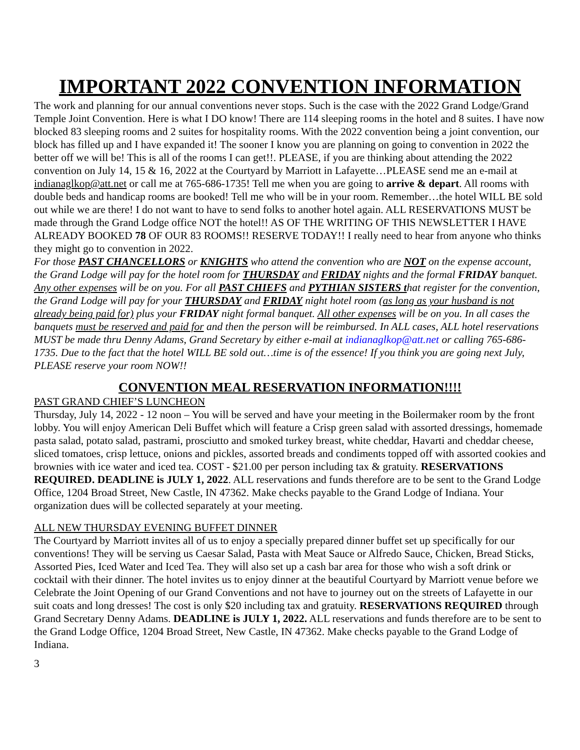IMPORTANT 2022 CONVENTION INFORMATION
The work and planning for our annual conventions never stops. Such is the case with the 2022 Grand Lodge/Grand Temple Joint Convention. Here is what I DO know! There are 114 sleeping rooms in the hotel and 8 suites. I have now blocked 83 sleeping rooms and 2 suites for hospitality rooms. With the 2022 convention being a joint convention, our block has filled up and I have expanded it! The sooner I know you are planning on going to convention in 2022 the better off we will be! This is all of the rooms I can get!!. PLEASE, if you are thinking about attending the 2022 convention on July 14, 15 & 16, 2022 at the Courtyard by Marriott in Lafayette…PLEASE send me an e-mail at indianaglkop@att.net or call me at 765-686-1735! Tell me when you are going to arrive & depart. All rooms with double beds and handicap rooms are booked! Tell me who will be in your room. Remember…the hotel WILL BE sold out while we are there! I do not want to have to send folks to another hotel again. ALL RESERVATIONS MUST be made through the Grand Lodge office NOT the hotel!! AS OF THE WRITING OF THIS NEWSLETTER I HAVE ALREADY BOOKED 78 OF OUR 83 ROOMS!! RESERVE TODAY!! I really need to hear from anyone who thinks they might go to convention in 2022.
For those PAST CHANCELLORS or KNIGHTS who attend the convention who are NOT on the expense account, the Grand Lodge will pay for the hotel room for THURSDAY and FRIDAY nights and the formal FRIDAY banquet. Any other expenses will be on you. For all PAST CHIEFS and PYTHIAN SISTERS that register for the convention, the Grand Lodge will pay for your THURSDAY and FRIDAY night hotel room (as long as your husband is not already being paid for) plus your FRIDAY night formal banquet. All other expenses will be on you. In all cases the banquets must be reserved and paid for and then the person will be reimbursed. In ALL cases, ALL hotel reservations MUST be made thru Denny Adams, Grand Secretary by either e-mail at indianaglkop@att.net or calling 765-686-1735. Due to the fact that the hotel WILL BE sold out…time is of the essence! If you think you are going next July, PLEASE reserve your room NOW!!
CONVENTION MEAL RESERVATION INFORMATION!!!!
PAST GRAND CHIEF’S LUNCHEON
Thursday, July 14, 2022 - 12 noon – You will be served and have your meeting in the Boilermaker room by the front lobby. You will enjoy American Deli Buffet which will feature a Crisp green salad with assorted dressings, homemade pasta salad, potato salad, pastrami, prosciutto and smoked turkey breast, white cheddar, Havarti and cheddar cheese, sliced tomatoes, crisp lettuce, onions and pickles, assorted breads and condiments topped off with assorted cookies and brownies with ice water and iced tea. COST - $21.00 per person including tax & gratuity. RESERVATIONS REQUIRED. DEADLINE is JULY 1, 2022. ALL reservations and funds therefore are to be sent to the Grand Lodge Office, 1204 Broad Street, New Castle, IN 47362. Make checks payable to the Grand Lodge of Indiana. Your organization dues will be collected separately at your meeting.
ALL NEW THURSDAY EVENING BUFFET DINNER
The Courtyard by Marriott invites all of us to enjoy a specially prepared dinner buffet set up specifically for our conventions! They will be serving us Caesar Salad, Pasta with Meat Sauce or Alfredo Sauce, Chicken, Bread Sticks, Assorted Pies, Iced Water and Iced Tea. They will also set up a cash bar area for those who wish a soft drink or cocktail with their dinner. The hotel invites us to enjoy dinner at the beautiful Courtyard by Marriott venue before we Celebrate the Joint Opening of our Grand Conventions and not have to journey out on the streets of Lafayette in our suit coats and long dresses! The cost is only $20 including tax and gratuity. RESERVATIONS REQUIRED through Grand Secretary Denny Adams. DEADLINE is JULY 1, 2022. ALL reservations and funds therefore are to be sent to the Grand Lodge Office, 1204 Broad Street, New Castle, IN 47362. Make checks payable to the Grand Lodge of Indiana.
3